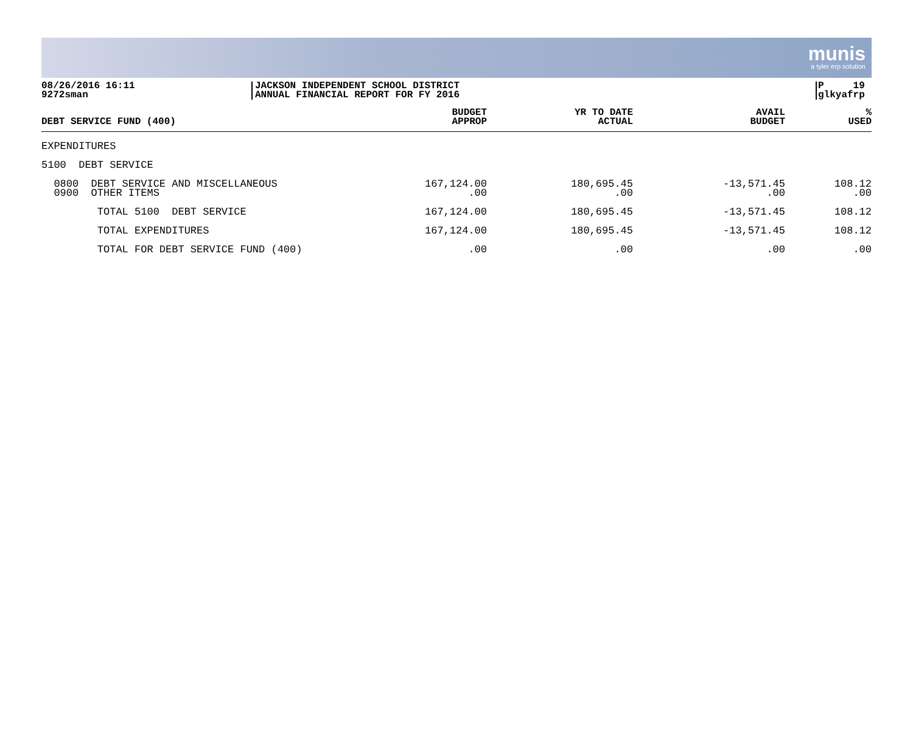munis
a tyler erp solution
08/26/2016 16:11
9272sman
JACKSON INDEPENDENT SCHOOL DISTRICT
ANNUAL FINANCIAL REPORT FOR FY 2016
P 19
glkyafrp
| DEBT SERVICE FUND (400) | BUDGET APPROP | YR TO DATE ACTUAL | AVAIL BUDGET | % USED |
| --- | --- | --- | --- | --- |
| EXPENDITURES | | | | |
| 5100 DEBT SERVICE | | | | |
| 0800 DEBT SERVICE AND MISCELLANEOUS | 167,124.00 | 180,695.45 | -13,571.45 | 108.12 |
| 0900 OTHER ITEMS | .00 | .00 | .00 | .00 |
| TOTAL 5100 DEBT SERVICE | 167,124.00 | 180,695.45 | -13,571.45 | 108.12 |
| TOTAL EXPENDITURES | 167,124.00 | 180,695.45 | -13,571.45 | 108.12 |
| TOTAL FOR DEBT SERVICE FUND (400) | .00 | .00 | .00 | .00 |